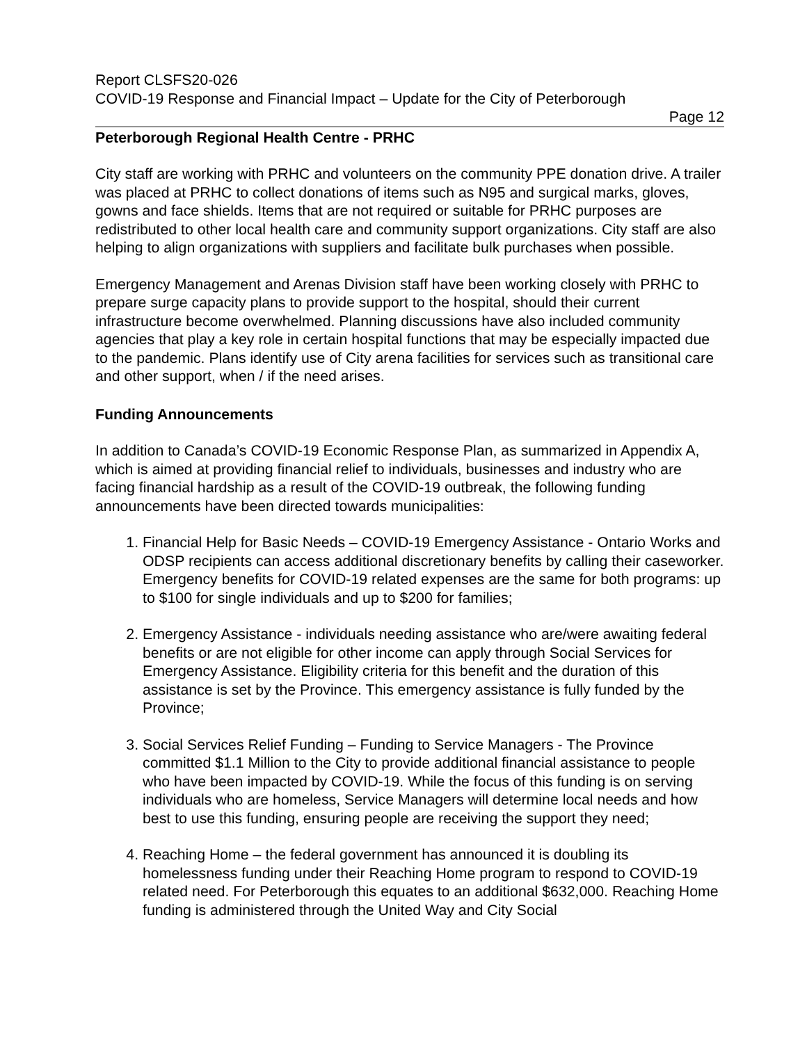Report CLSFS20-026
COVID-19 Response and Financial Impact – Update for the City of Peterborough
Page 12
Peterborough Regional Health Centre - PRHC
City staff are working with PRHC and volunteers on the community PPE donation drive. A trailer was placed at PRHC to collect donations of items such as N95 and surgical marks, gloves, gowns and face shields. Items that are not required or suitable for PRHC purposes are redistributed to other local health care and community support organizations. City staff are also helping to align organizations with suppliers and facilitate bulk purchases when possible.
Emergency Management and Arenas Division staff have been working closely with PRHC to prepare surge capacity plans to provide support to the hospital, should their current infrastructure become overwhelmed. Planning discussions have also included community agencies that play a key role in certain hospital functions that may be especially impacted due to the pandemic. Plans identify use of City arena facilities for services such as transitional care and other support, when / if the need arises.
Funding Announcements
In addition to Canada’s COVID-19 Economic Response Plan, as summarized in Appendix A, which is aimed at providing financial relief to individuals, businesses and industry who are facing financial hardship as a result of the COVID-19 outbreak, the following funding announcements have been directed towards municipalities:
1. Financial Help for Basic Needs – COVID-19 Emergency Assistance - Ontario Works and ODSP recipients can access additional discretionary benefits by calling their caseworker. Emergency benefits for COVID-19 related expenses are the same for both programs: up to $100 for single individuals and up to $200 for families;
2. Emergency Assistance - individuals needing assistance who are/were awaiting federal benefits or are not eligible for other income can apply through Social Services for Emergency Assistance. Eligibility criteria for this benefit and the duration of this assistance is set by the Province. This emergency assistance is fully funded by the Province;
3. Social Services Relief Funding – Funding to Service Managers - The Province committed $1.1 Million to the City to provide additional financial assistance to people who have been impacted by COVID-19. While the focus of this funding is on serving individuals who are homeless, Service Managers will determine local needs and how best to use this funding, ensuring people are receiving the support they need;
4. Reaching Home – the federal government has announced it is doubling its homelessness funding under their Reaching Home program to respond to COVID-19 related need. For Peterborough this equates to an additional $632,000. Reaching Home funding is administered through the United Way and City Social